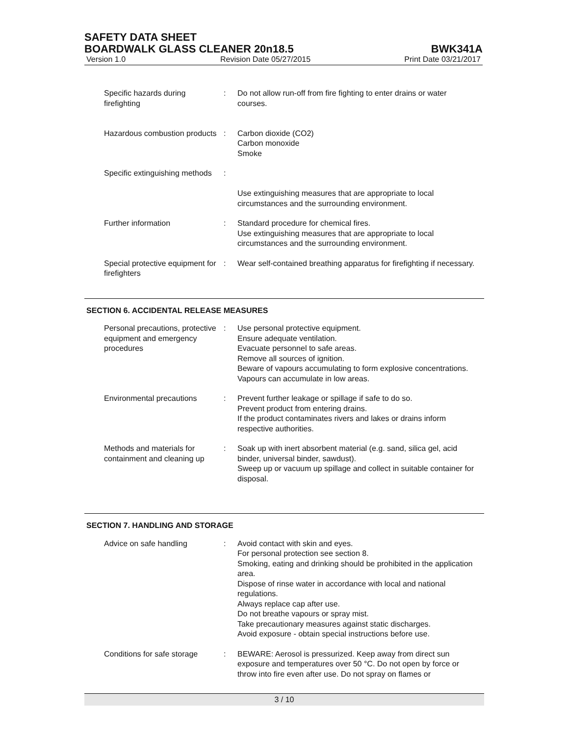SAFETY DATA SHEET
BOARDWALK GLASS CLEANER 20n18.5 BWK341A
Version 1.0 Revision Date 05/27/2015 Print Date 03/21/2017
| Specific hazards during firefighting | : | Do not allow run-off from fire fighting to enter drains or water courses. |
| Hazardous combustion products | : | Carbon dioxide (CO2) Carbon monoxide Smoke |
| Specific extinguishing methods | : | Use extinguishing measures that are appropriate to local circumstances and the surrounding environment. |
| Further information | : | Standard procedure for chemical fires. Use extinguishing measures that are appropriate to local circumstances and the surrounding environment. |
| Special protective equipment for firefighters | : | Wear self-contained breathing apparatus for firefighting if necessary. |
SECTION 6. ACCIDENTAL RELEASE MEASURES
| Personal precautions, protective equipment and emergency procedures | : | Use personal protective equipment. Ensure adequate ventilation. Evacuate personnel to safe areas. Remove all sources of ignition. Beware of vapours accumulating to form explosive concentrations. Vapours can accumulate in low areas. |
| Environmental precautions | : | Prevent further leakage or spillage if safe to do so. Prevent product from entering drains. If the product contaminates rivers and lakes or drains inform respective authorities. |
| Methods and materials for containment and cleaning up | : | Soak up with inert absorbent material (e.g. sand, silica gel, acid binder, universal binder, sawdust). Sweep up or vacuum up spillage and collect in suitable container for disposal. |
SECTION 7. HANDLING AND STORAGE
| Advice on safe handling | : | Avoid contact with skin and eyes. For personal protection see section 8. Smoking, eating and drinking should be prohibited in the application area. Dispose of rinse water in accordance with local and national regulations. Always replace cap after use. Do not breathe vapours or spray mist. Take precautionary measures against static discharges. Avoid exposure - obtain special instructions before use. |
| Conditions for safe storage | : | BEWARE: Aerosol is pressurized. Keep away from direct sun exposure and temperatures over 50 °C. Do not open by force or throw into fire even after use. Do not spray on flames or |
3 / 10